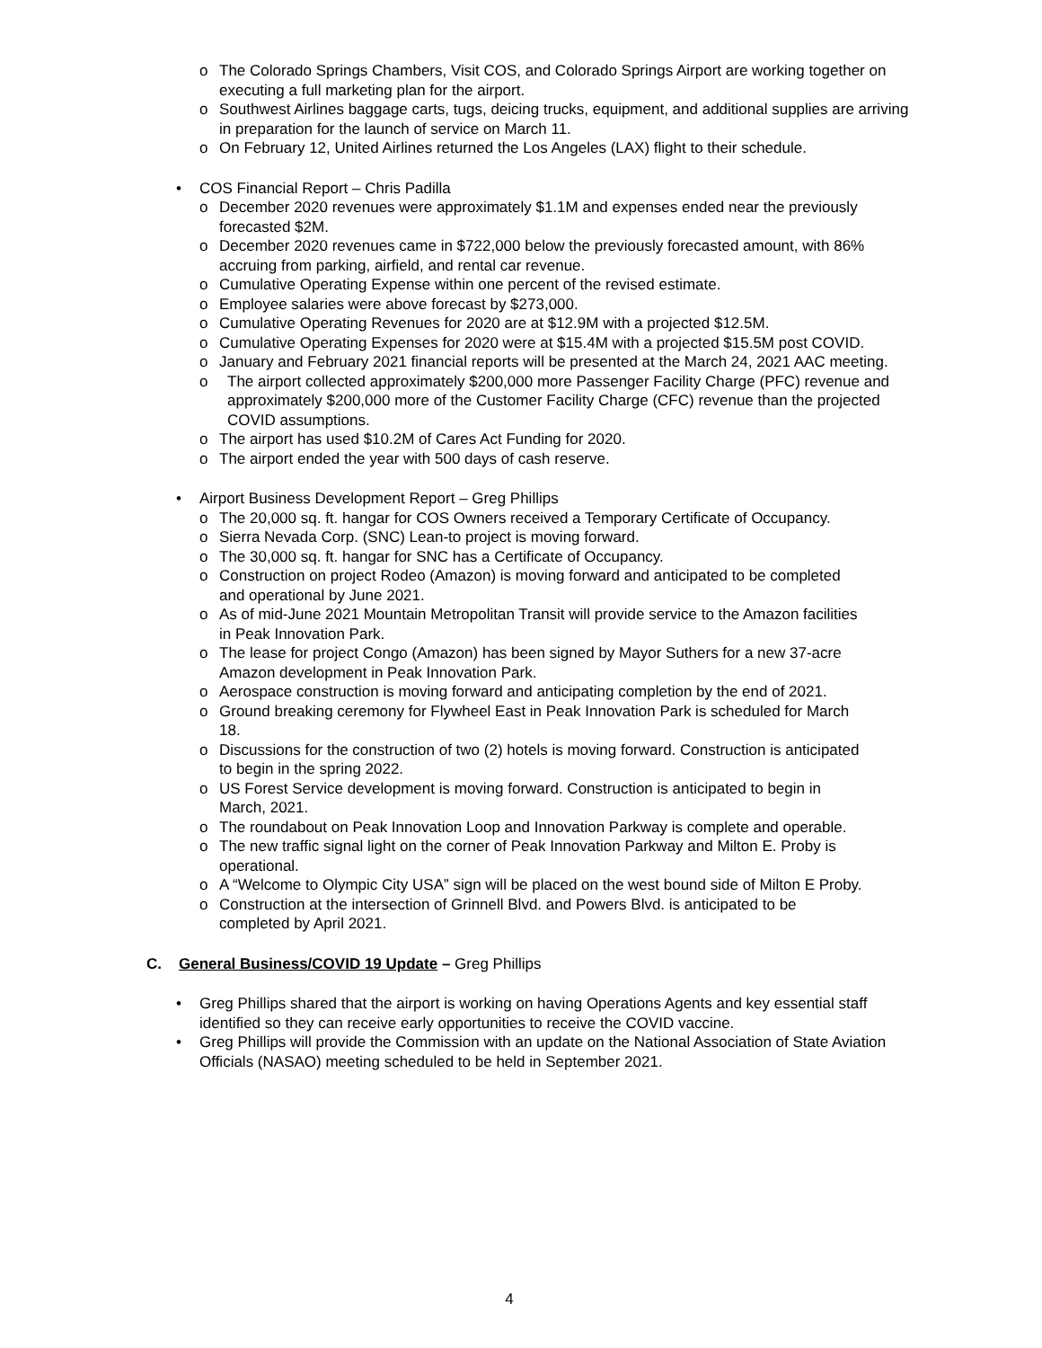o The Colorado Springs Chambers, Visit COS, and Colorado Springs Airport are working together on executing a full marketing plan for the airport.
o Southwest Airlines baggage carts, tugs, deicing trucks, equipment, and additional supplies are arriving in preparation for the launch of service on March 11.
o On February 12, United Airlines returned the Los Angeles (LAX) flight to their schedule.
• COS Financial Report – Chris Padilla
o December 2020 revenues were approximately $1.1M and expenses ended near the previously forecasted $2M.
o December 2020 revenues came in $722,000 below the previously forecasted amount, with 86% accruing from parking, airfield, and rental car revenue.
o Cumulative Operating Expense within one percent of the revised estimate.
o Employee salaries were above forecast by $273,000.
o Cumulative Operating Revenues for 2020 are at $12.9M with a projected $12.5M.
o Cumulative Operating Expenses for 2020 were at $15.4M with a projected $15.5M post COVID.
o January and February 2021 financial reports will be presented at the March 24, 2021 AAC meeting.
o The airport collected approximately $200,000 more Passenger Facility Charge (PFC) revenue and approximately $200,000 more of the Customer Facility Charge (CFC) revenue than the projected COVID assumptions.
o The airport has used $10.2M of Cares Act Funding for 2020.
o The airport ended the year with 500 days of cash reserve.
• Airport Business Development Report – Greg Phillips
o The 20,000 sq. ft. hangar for COS Owners received a Temporary Certificate of Occupancy.
o Sierra Nevada Corp. (SNC) Lean-to project is moving forward.
o The 30,000 sq. ft. hangar for SNC has a Certificate of Occupancy.
o Construction on project Rodeo (Amazon) is moving forward and anticipated to be completed and operational by June 2021.
o As of mid-June 2021 Mountain Metropolitan Transit will provide service to the Amazon facilities in Peak Innovation Park.
o The lease for project Congo (Amazon) has been signed by Mayor Suthers for a new 37-acre Amazon development in Peak Innovation Park.
o Aerospace construction is moving forward and anticipating completion by the end of 2021.
o Ground breaking ceremony for Flywheel East in Peak Innovation Park is scheduled for March 18.
o Discussions for the construction of two (2) hotels is moving forward. Construction is anticipated to begin in the spring 2022.
o US Forest Service development is moving forward. Construction is anticipated to begin in March, 2021.
o The roundabout on Peak Innovation Loop and Innovation Parkway is complete and operable.
o The new traffic signal light on the corner of Peak Innovation Parkway and Milton E. Proby is operational.
o A “Welcome to Olympic City USA” sign will be placed on the west bound side of Milton E Proby.
o Construction at the intersection of Grinnell Blvd. and Powers Blvd. is anticipated to be completed by April 2021.
C. General Business/COVID 19 Update – Greg Phillips
• Greg Phillips shared that the airport is working on having Operations Agents and key essential staff identified so they can receive early opportunities to receive the COVID vaccine.
• Greg Phillips will provide the Commission with an update on the National Association of State Aviation Officials (NASAO) meeting scheduled to be held in September 2021.
4